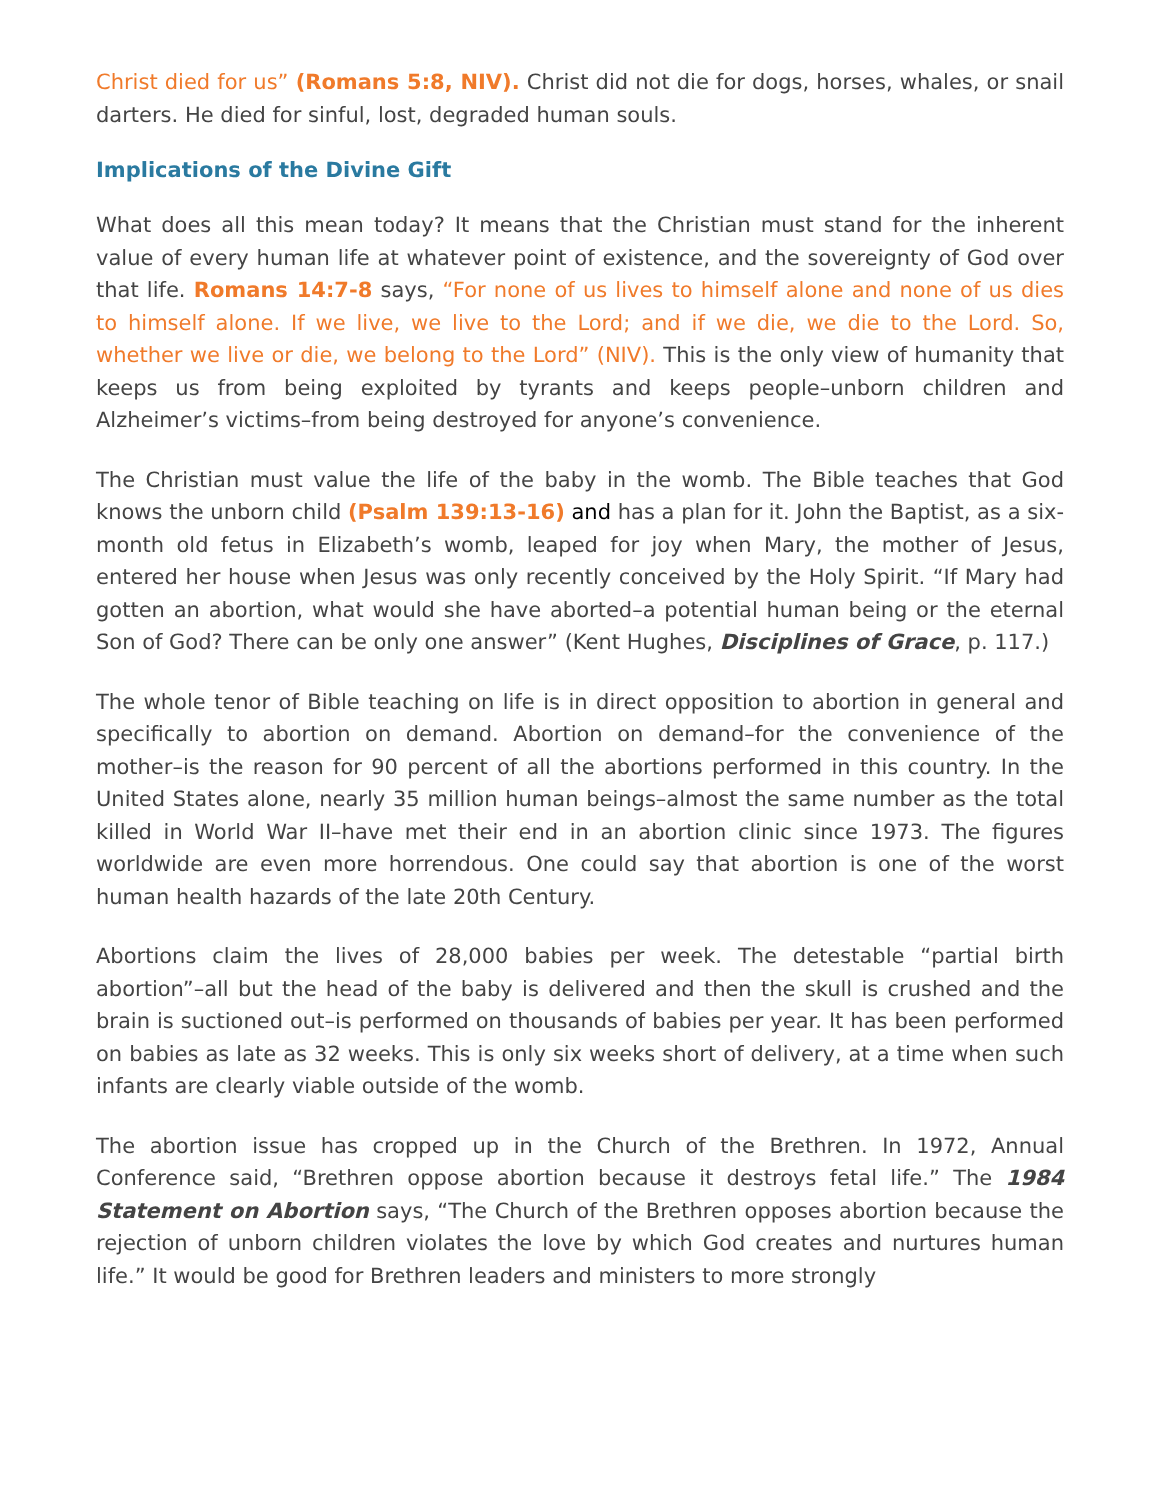Christ died for us” (Romans 5:8, NIV). Christ did not die for dogs, horses, whales, or snail darters. He died for sinful, lost, degraded human souls.
Implications of the Divine Gift
What does all this mean today? It means that the Christian must stand for the inherent value of every human life at whatever point of existence, and the sovereignty of God over that life. Romans 14:7-8 says, “For none of us lives to himself alone and none of us dies to himself alone. If we live, we live to the Lord; and if we die, we die to the Lord. So, whether we live or die, we belong to the Lord” (NIV). This is the only view of humanity that keeps us from being exploited by tyrants and keeps people–unborn children and Alzheimer’s victims–from being destroyed for anyone’s convenience.
The Christian must value the life of the baby in the womb. The Bible teaches that God knows the unborn child (Psalm 139:13-16) and has a plan for it. John the Baptist, as a six-month old fetus in Elizabeth’s womb, leaped for joy when Mary, the mother of Jesus, entered her house when Jesus was only recently conceived by the Holy Spirit. “If Mary had gotten an abortion, what would she have aborted–a potential human being or the eternal Son of God? There can be only one answer” (Kent Hughes, Disciplines of Grace, p. 117.)
The whole tenor of Bible teaching on life is in direct opposition to abortion in general and specifically to abortion on demand. Abortion on demand–for the convenience of the mother–is the reason for 90 percent of all the abortions performed in this country. In the United States alone, nearly 35 million human beings–almost the same number as the total killed in World War II–have met their end in an abortion clinic since 1973. The figures worldwide are even more horrendous. One could say that abortion is one of the worst human health hazards of the late 20th Century.
Abortions claim the lives of 28,000 babies per week. The detestable “partial birth abortion”–all but the head of the baby is delivered and then the skull is crushed and the brain is suctioned out–is performed on thousands of babies per year. It has been performed on babies as late as 32 weeks. This is only six weeks short of delivery, at a time when such infants are clearly viable outside of the womb.
The abortion issue has cropped up in the Church of the Brethren. In 1972, Annual Conference said, “Brethren oppose abortion because it destroys fetal life.” The 1984 Statement on Abortion says, “The Church of the Brethren opposes abortion because the rejection of unborn children violates the love by which God creates and nurtures human life.” It would be good for Brethren leaders and ministers to more strongly